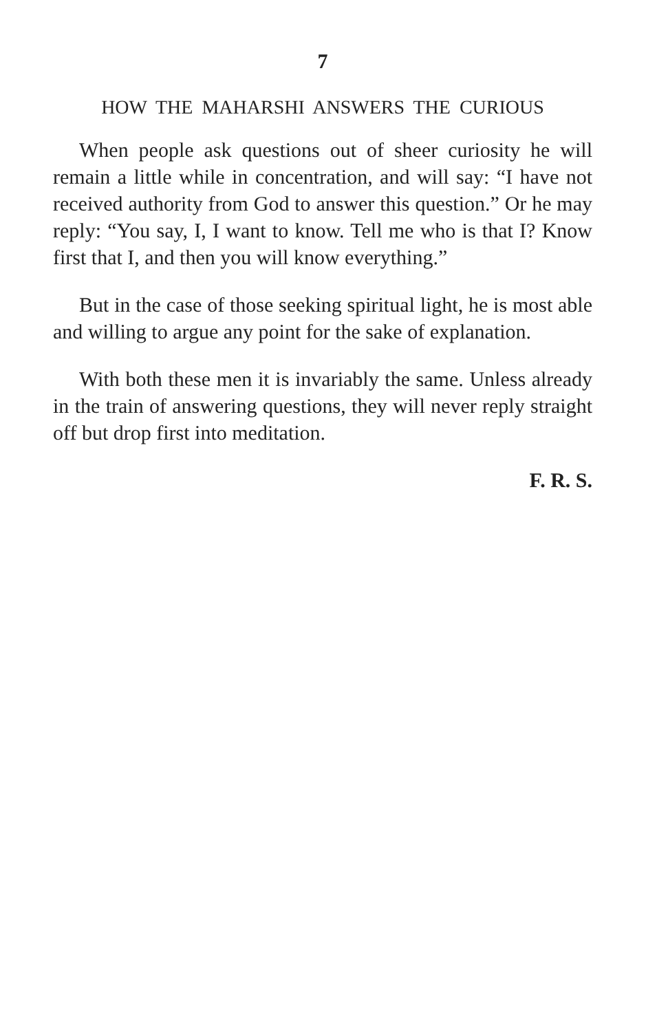7
HOW THE MAHARSHI ANSWERS THE CURIOUS
When people ask questions out of sheer curiosity he will remain a little while in concentration, and will say: “I have not received authority from God to answer this question.” Or he may reply: “You say, I, I want to know. Tell me who is that I? Know first that I, and then you will know everything.”
But in the case of those seeking spiritual light, he is most able and willing to argue any point for the sake of explanation.
With both these men it is invariably the same. Unless already in the train of answering questions, they will never reply straight off but drop first into meditation.
F. R. S.